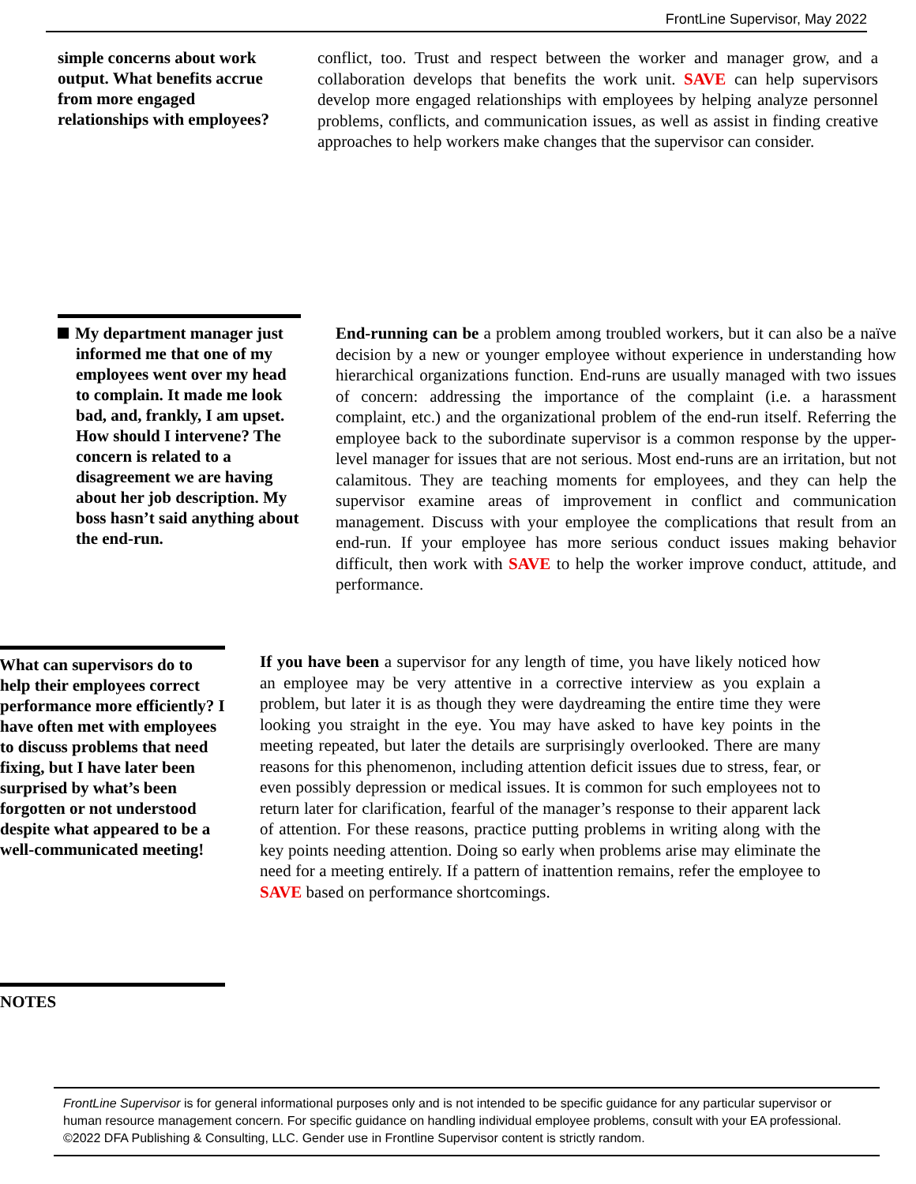FrontLine Supervisor, May 2022
simple concerns about work output. What benefits accrue from more engaged relationships with employees?
conflict, too. Trust and respect between the worker and manager grow, and a collaboration develops that benefits the work unit. SAVE can help supervisors develop more engaged relationships with employees by helping analyze personnel problems, conflicts, and communication issues, as well as assist in finding creative approaches to help workers make changes that the supervisor can consider.
My department manager just informed me that one of my employees went over my head to complain. It made me look bad, and, frankly, I am upset. How should I intervene? The concern is related to a disagreement we are having about her job description. My boss hasn’t said anything about the end-run.
End-running can be a problem among troubled workers, but it can also be a naïve decision by a new or younger employee without experience in understanding how hierarchical organizations function. End-runs are usually managed with two issues of concern: addressing the importance of the complaint (i.e. a harassment complaint, etc.) and the organizational problem of the end-run itself. Referring the employee back to the subordinate supervisor is a common response by the upper-level manager for issues that are not serious. Most end-runs are an irritation, but not calamitous. They are teaching moments for employees, and they can help the supervisor examine areas of improvement in conflict and communication management. Discuss with your employee the complications that result from an end-run. If your employee has more serious conduct issues making behavior difficult, then work with SAVE to help the worker improve conduct, attitude, and performance.
What can supervisors do to help their employees correct performance more efficiently? I have often met with employees to discuss problems that need fixing, but I have later been surprised by what’s been forgotten or not understood despite what appeared to be a well-communicated meeting!
If you have been a supervisor for any length of time, you have likely noticed how an employee may be very attentive in a corrective interview as you explain a problem, but later it is as though they were daydreaming the entire time they were looking you straight in the eye. You may have asked to have key points in the meeting repeated, but later the details are surprisingly overlooked. There are many reasons for this phenomenon, including attention deficit issues due to stress, fear, or even possibly depression or medical issues. It is common for such employees not to return later for clarification, fearful of the manager’s response to their apparent lack of attention. For these reasons, practice putting problems in writing along with the key points needing attention. Doing so early when problems arise may eliminate the need for a meeting entirely. If a pattern of inattention remains, refer the employee to SAVE based on performance shortcomings.
NOTES
FrontLine Supervisor is for general informational purposes only and is not intended to be specific guidance for any particular supervisor or human resource management concern. For specific guidance on handling individual employee problems, consult with your EA professional. ©2022 DFA Publishing & Consulting, LLC. Gender use in Frontline Supervisor content is strictly random.